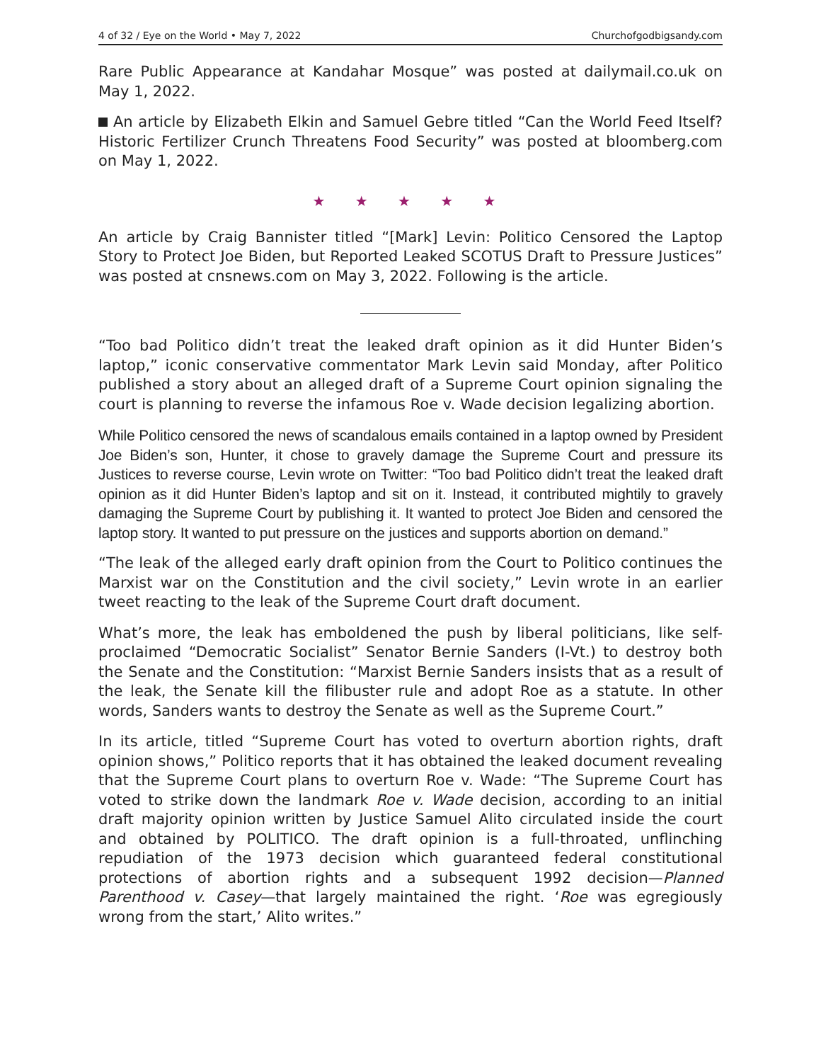4 of 32 / Eye on the World • May 7, 2022 Churchofgodbigsandy.com
Rare Public Appearance at Kandahar Mosque” was posted at dailymail.co.uk on May 1, 2022.
An article by Elizabeth Elkin and Samuel Gebre titled “Can the World Feed Itself? Historic Fertilizer Crunch Threatens Food Security” was posted at bloomberg.com on May 1, 2022.
★ ★ ★ ★ ★
An article by Craig Bannister titled “[Mark] Levin: Politico Censored the Laptop Story to Protect Joe Biden, but Reported Leaked SCOTUS Draft to Pressure Justices” was posted at cnsnews.com on May 3, 2022. Following is the article.
“Too bad Politico didn’t treat the leaked draft opinion as it did Hunter Biden’s laptop,” iconic conservative commentator Mark Levin said Monday, after Politico published a story about an alleged draft of a Supreme Court opinion signaling the court is planning to reverse the infamous Roe v. Wade decision legalizing abortion.
While Politico censored the news of scandalous emails contained in a laptop owned by President Joe Biden’s son, Hunter, it chose to gravely damage the Supreme Court and pressure its Justices to reverse course, Levin wrote on Twitter: “Too bad Politico didn’t treat the leaked draft opinion as it did Hunter Biden’s laptop and sit on it. Instead, it contributed mightily to gravely damaging the Supreme Court by publishing it. It wanted to protect Joe Biden and censored the laptop story. It wanted to put pressure on the justices and supports abortion on demand.”
“The leak of the alleged early draft opinion from the Court to Politico continues the Marxist war on the Constitution and the civil society,” Levin wrote in an earlier tweet reacting to the leak of the Supreme Court draft document.
What’s more, the leak has emboldened the push by liberal politicians, like self-proclaimed “Democratic Socialist” Senator Bernie Sanders (I-Vt.) to destroy both the Senate and the Constitution: “Marxist Bernie Sanders insists that as a result of the leak, the Senate kill the filibuster rule and adopt Roe as a statute. In other words, Sanders wants to destroy the Senate as well as the Supreme Court.”
In its article, titled “Supreme Court has voted to overturn abortion rights, draft opinion shows,” Politico reports that it has obtained the leaked document revealing that the Supreme Court plans to overturn Roe v. Wade: “The Supreme Court has voted to strike down the landmark Roe v. Wade decision, according to an initial draft majority opinion written by Justice Samuel Alito circulated inside the court and obtained by POLITICO. The draft opinion is a full-throated, unflinching repudiation of the 1973 decision which guaranteed federal constitutional protections of abortion rights and a subsequent 1992 decision—Planned Parenthood v. Casey—that largely maintained the right. ‘Roe was egregiously wrong from the start,’ Alito writes.”